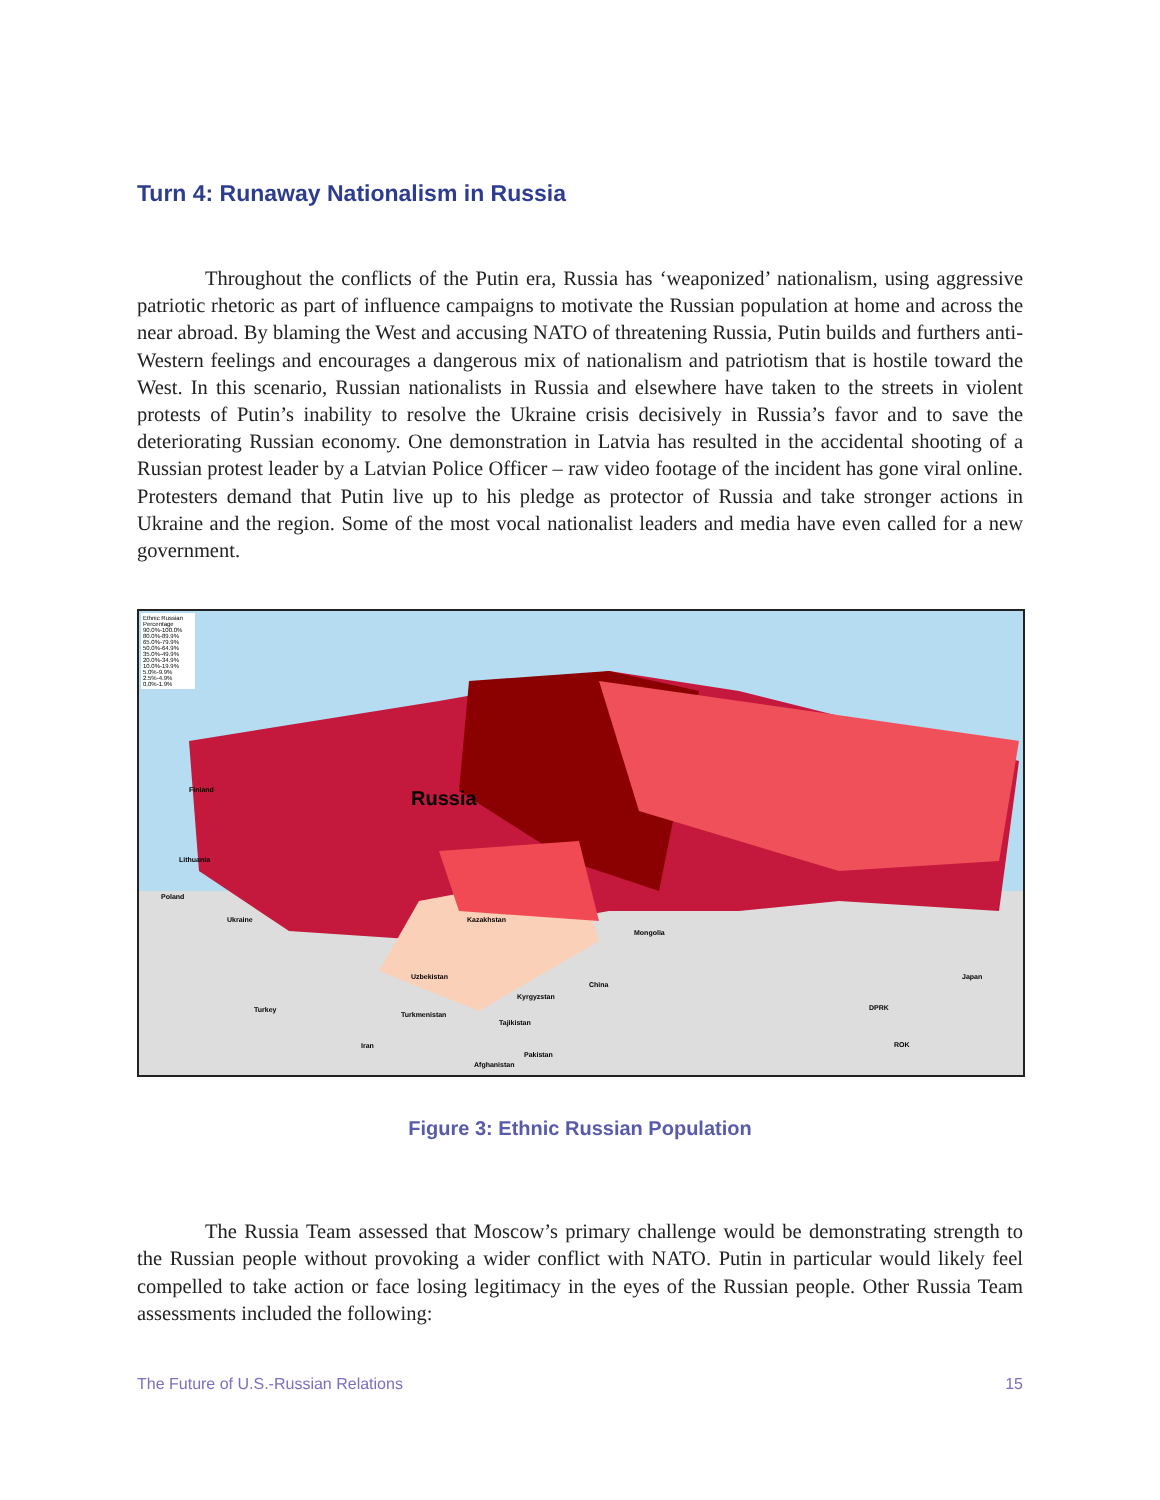Turn 4: Runaway Nationalism in Russia
Throughout the conflicts of the Putin era, Russia has ‘weaponized’ nationalism, using aggressive patriotic rhetoric as part of influence campaigns to motivate the Russian population at home and across the near abroad. By blaming the West and accusing NATO of threatening Russia, Putin builds and furthers anti-Western feelings and encourages a dangerous mix of nationalism and patriotism that is hostile toward the West. In this scenario, Russian nationalists in Russia and elsewhere have taken to the streets in violent protests of Putin’s inability to resolve the Ukraine crisis decisively in Russia’s favor and to save the deteriorating Russian economy. One demonstration in Latvia has resulted in the accidental shooting of a Russian protest leader by a Latvian Police Officer – raw video footage of the incident has gone viral online. Protesters demand that Putin live up to his pledge as protector of Russia and take stronger actions in Ukraine and the region. Some of the most vocal nationalist leaders and media have even called for a new government.
Ethnic Russian Percentage
90.0%-100.0%
80.0%-89.9%
65.0%-79.9%
50.0%-64.9%
35.0%-49.9%
20.0%-34.9%
10.0%-19.9%
5.0%-9.9%
2.5%-4.9%
0.0%-1.9%
Russia
Kazakhstan
Mongolia
China
Ukraine
Finland
Lithuania
Poland
Turkey
Uzbekistan
Turkmenistan
Kyrgyzstan
Tajikistan
Iran
Afghanistan
Pakistan
DPRK
ROK
Japan
Figure 3: Ethnic Russian Population
The Russia Team assessed that Moscow’s primary challenge would be demonstrating strength to the Russian people without provoking a wider conflict with NATO. Putin in particular would likely feel compelled to take action or face losing legitimacy in the eyes of the Russian people. Other Russia Team assessments included the following:
The Future of U.S.-Russian Relations 15